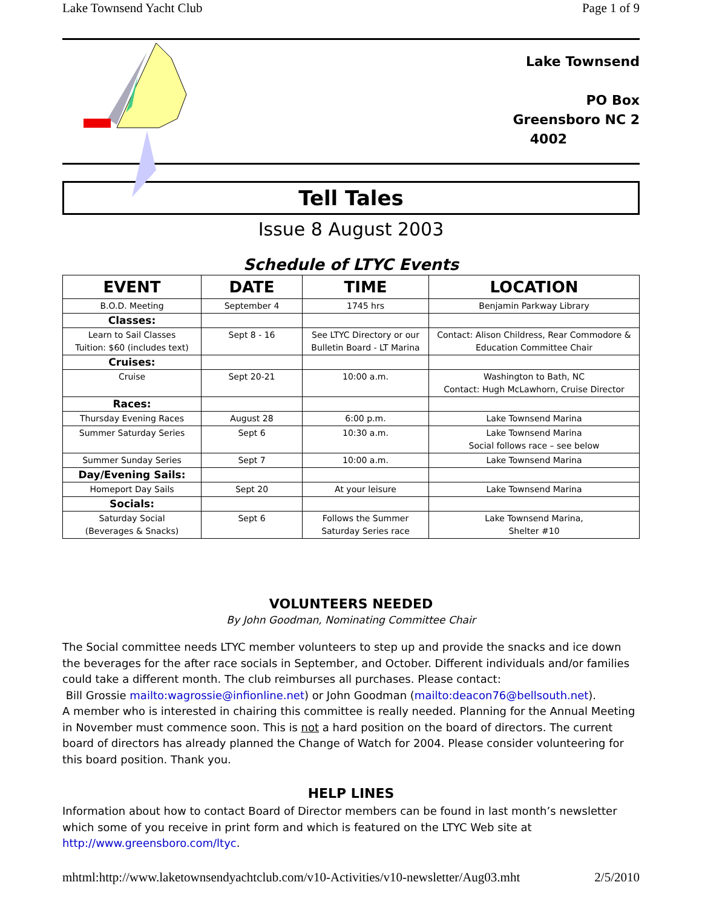Lake Townsend Yacht Club Page 1 of 9
Lake Townsend
PO Box
Greensboro NC 2
4002
Tell Tales
Issue 8 August 2003
Schedule of LTYC Events
| EVENT | DATE | TIME | LOCATION |
| --- | --- | --- | --- |
| B.O.D. Meeting | September 4 | 1745 hrs | Benjamin Parkway Library |
| Classes: | | | |
| Learn to Sail Classes Tuition: $60 (includes text) | Sept 8 - 16 | See LTYC Directory or our Bulletin Board - LT Marina | Contact: Alison Childress, Rear Commodore & Education Committee Chair |
| Cruises: | | | |
| Cruise | Sept 20-21 | 10:00 a.m. | Washington to Bath, NC Contact: Hugh McLawhorn, Cruise Director |
| Races: | | | |
| Thursday Evening Races | August 28 | 6:00 p.m. | Lake Townsend Marina |
| Summer Saturday Series | Sept 6 | 10:30 a.m. | Lake Townsend Marina Social follows race – see below |
| Summer Sunday Series | Sept 7 | 10:00 a.m. | Lake Townsend Marina |
| Day/Evening Sails: | | | |
| Homeport Day Sails | Sept 20 | At your leisure | Lake Townsend Marina |
| Socials: | | | |
| Saturday Social (Beverages & Snacks) | Sept 6 | Follows the Summer Saturday Series race | Lake Townsend Marina, Shelter #10 |
VOLUNTEERS NEEDED
By John Goodman, Nominating Committee Chair
The Social committee needs LTYC member volunteers to step up and provide the snacks and ice down the beverages for the after race socials in September, and October. Different individuals and/or families could take a different month. The club reimburses all purchases. Please contact:
Bill Grossie mailto:wagrossie@infionline.net) or John Goodman (mailto:deacon76@bellsouth.net).
A member who is interested in chairing this committee is really needed. Planning for the Annual Meeting in November must commence soon. This is not a hard position on the board of directors. The current board of directors has already planned the Change of Watch for 2004. Please consider volunteering for this board position. Thank you.
HELP LINES
Information about how to contact Board of Director members can be found in last month’s newsletter which some of you receive in print form and which is featured on the LTYC Web site at http://www.greensboro.com/ltyc.
mhtml:http://www.laketownsendyachtclub.com/v10-Activities/v10-newsletter/Aug03.mht 2/5/2010